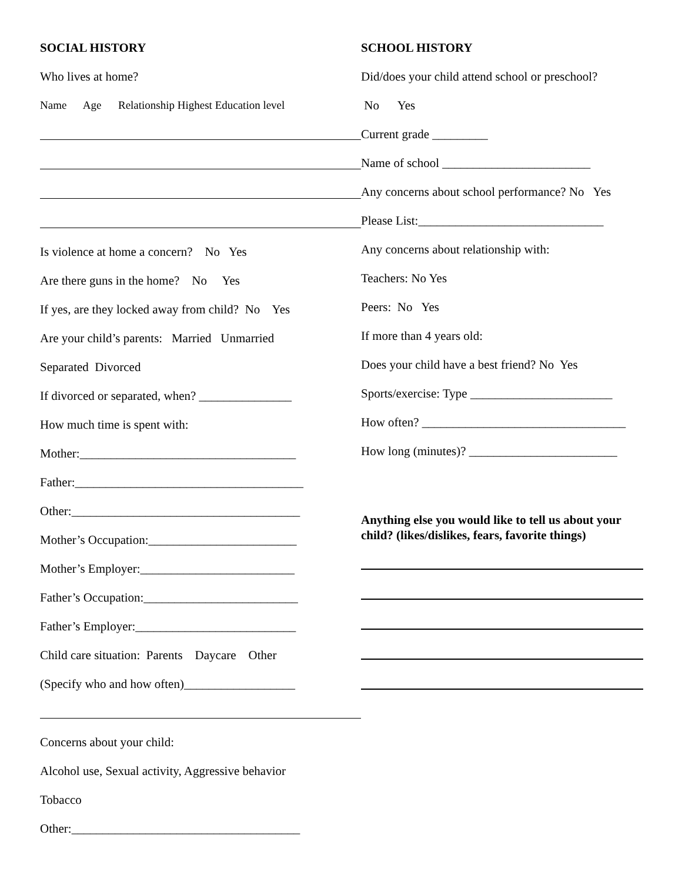SOCIAL HISTORY
Who lives at home?
Name Age Relationship Highest Education level
Is violence at home a concern? No Yes
Are there guns in the home? No Yes
If yes, are they locked away from child? No Yes
Are your child’s parents: Married Unmarried
Separated Divorced
If divorced or separated, when? _______________
How much time is spent with:
Mother:___________________________________
Father:_____________________________________
Other:_____________________________________
Mother’s Occupation:________________________
Mother’s Employer:_________________________
Father’s Occupation:_________________________
Father’s Employer:__________________________
Child care situation: Parents Daycare Other
(Specify who and how often)__________________
Concerns about your child:
Alcohol use, Sexual activity, Aggressive behavior
Tobacco
Other:_____________________________________
SCHOOL HISTORY
Did/does your child attend school or preschool?
No Yes
Current grade _________
Name of school ________________________
Any concerns about school performance? No Yes
Please List:______________________________
Any concerns about relationship with:
Teachers: No Yes
Peers: No Yes
If more than 4 years old:
Does your child have a best friend? No Yes
Sports/exercise: Type _______________________
How often? _________________________________
How long (minutes)? ________________________
Anything else you would like to tell us about your child? (likes/dislikes, fears, favorite things)